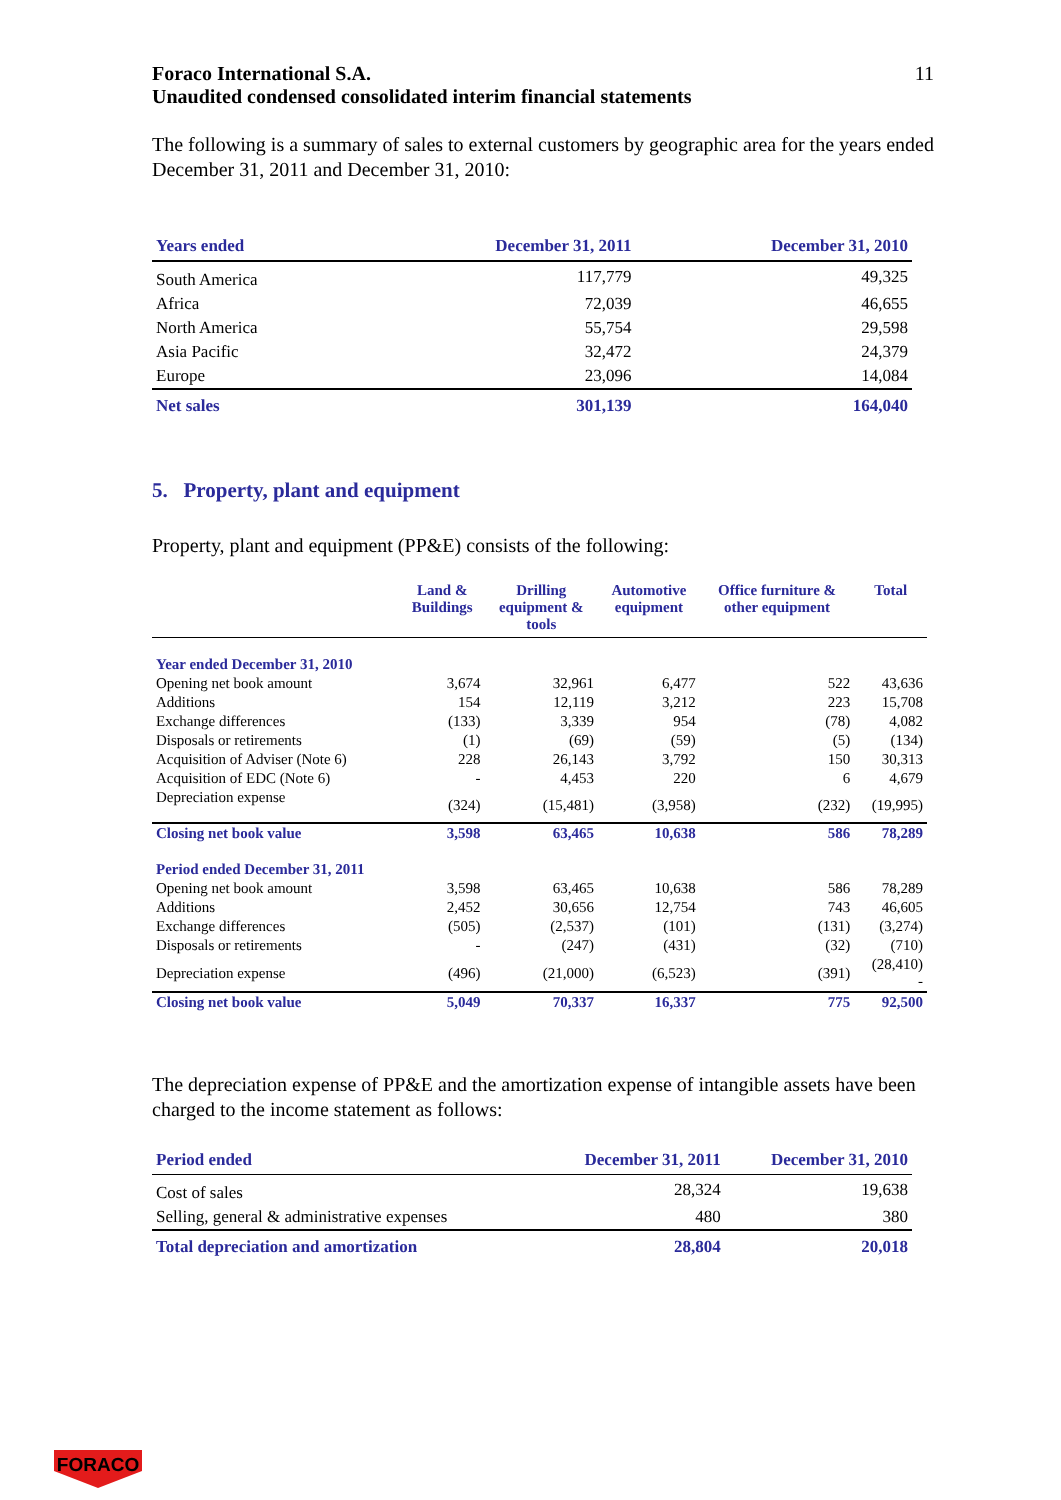Foraco International S.A.
Unaudited condensed consolidated interim financial statements
11
The following is a summary of sales to external customers by geographic area for the years ended December 31, 2011 and December 31, 2010:
| Years ended | December 31, 2011 | December 31, 2010 |
| --- | --- | --- |
| South America | 117,779 | 49,325 |
| Africa | 72,039 | 46,655 |
| North America | 55,754 | 29,598 |
| Asia Pacific | 32,472 | 24,379 |
| Europe | 23,096 | 14,084 |
| Net sales | 301,139 | 164,040 |
5. Property, plant and equipment
Property, plant and equipment (PP&E) consists of the following:
| | Land & Buildings | Drilling equipment & tools | Automotive equipment | Office furniture & other equipment | Total |
| --- | --- | --- | --- | --- | --- |
| Year ended December 31, 2010 | | | | | |
| Opening net book amount | 3,674 | 32,961 | 6,477 | 522 | 43,636 |
| Additions | 154 | 12,119 | 3,212 | 223 | 15,708 |
| Exchange differences | (133) | 3,339 | 954 | (78) | 4,082 |
| Disposals or retirements | (1) | (69) | (59) | (5) | (134) |
| Acquisition of Adviser (Note 6) | 228 | 26,143 | 3,792 | 150 | 30,313 |
| Acquisition of EDC (Note 6) | - | 4,453 | 220 | 6 | 4,679 |
| Depreciation expense | (324) | (15,481) | (3,958) | (232) | (19,995) |
| Closing net book value | 3,598 | 63,465 | 10,638 | 586 | 78,289 |
| Period ended December 31, 2011 | | | | | |
| Opening net book amount | 3,598 | 63,465 | 10,638 | 586 | 78,289 |
| Additions | 2,452 | 30,656 | 12,754 | 743 | 46,605 |
| Exchange differences | (505) | (2,537) | (101) | (131) | (3,274) |
| Disposals or retirements | - | (247) | (431) | (32) | (710) |
| Depreciation expense | (496) | (21,000) | (6,523) | (391) | (28,410) - |
| Closing net book value | 5,049 | 70,337 | 16,337 | 775 | 92,500 |
The depreciation expense of PP&E and the amortization expense of intangible assets have been charged to the income statement as follows:
| Period ended | December 31, 2011 | December 31, 2010 |
| --- | --- | --- |
| Cost of sales | 28,324 | 19,638 |
| Selling, general & administrative expenses | 480 | 380 |
| Total depreciation and amortization | 28,804 | 20,018 |
FORACO